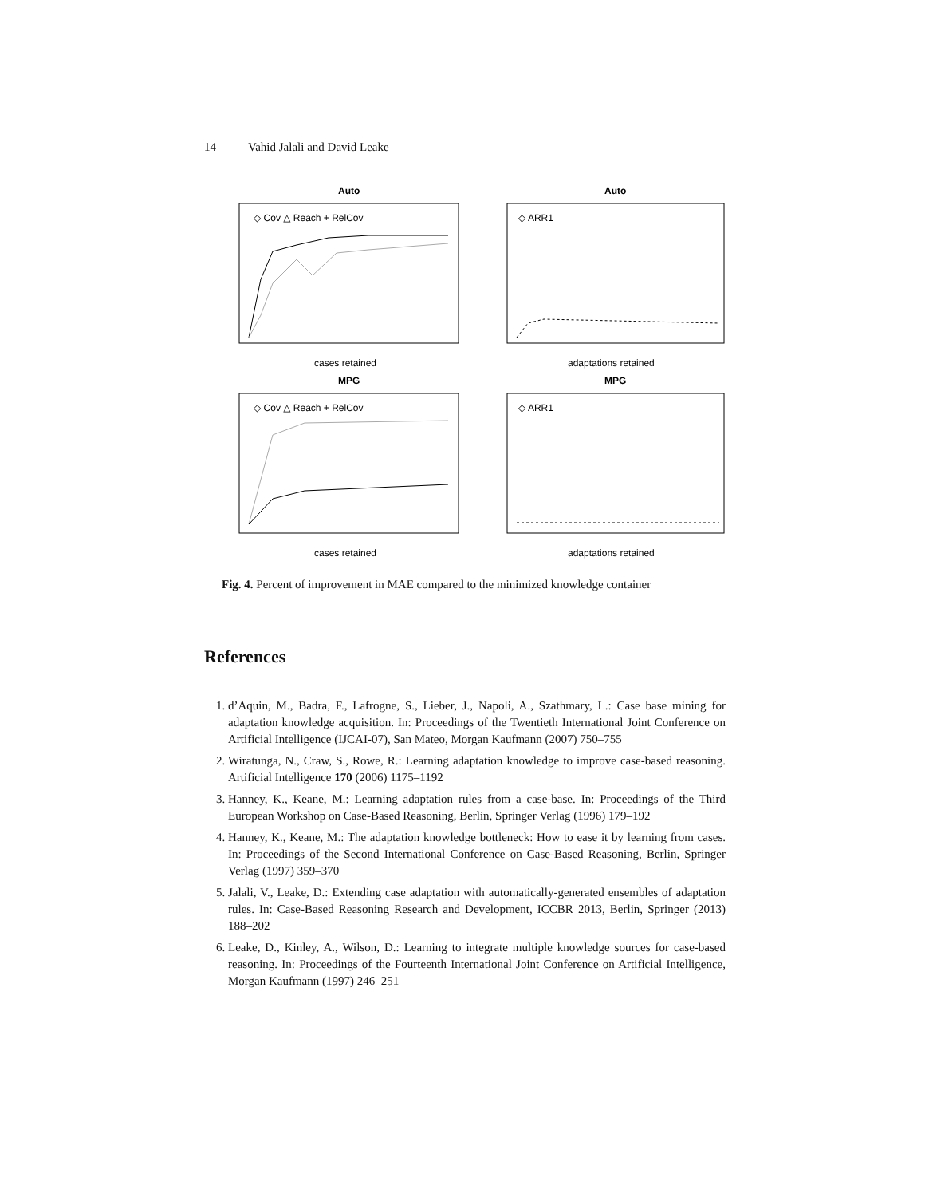14 Vahid Jalali and David Leake
Auto
Auto
MPG
MPG
cases retained
adaptations retained
cases retained
adaptations retained
◇ Cov △ Reach + RelCov
◇ ARR1
◇ Cov △ Reach + RelCov
◇ ARR1
Fig. 4. Percent of improvement in MAE compared to the minimized knowledge container
References
1. d’Aquin, M., Badra, F., Lafrogne, S., Lieber, J., Napoli, A., Szathmary, L.: Case base mining for adaptation knowledge acquisition. In: Proceedings of the Twentieth International Joint Conference on Artificial Intelligence (IJCAI-07), San Mateo, Morgan Kaufmann (2007) 750–755
2. Wiratunga, N., Craw, S., Rowe, R.: Learning adaptation knowledge to improve case-based reasoning. Artificial Intelligence 170 (2006) 1175–1192
3. Hanney, K., Keane, M.: Learning adaptation rules from a case-base. In: Proceedings of the Third European Workshop on Case-Based Reasoning, Berlin, Springer Verlag (1996) 179–192
4. Hanney, K., Keane, M.: The adaptation knowledge bottleneck: How to ease it by learning from cases. In: Proceedings of the Second International Conference on Case-Based Reasoning, Berlin, Springer Verlag (1997) 359–370
5. Jalali, V., Leake, D.: Extending case adaptation with automatically-generated ensembles of adaptation rules. In: Case-Based Reasoning Research and Development, ICCBR 2013, Berlin, Springer (2013) 188–202
6. Leake, D., Kinley, A., Wilson, D.: Learning to integrate multiple knowledge sources for case-based reasoning. In: Proceedings of the Fourteenth International Joint Conference on Artificial Intelligence, Morgan Kaufmann (1997) 246–251